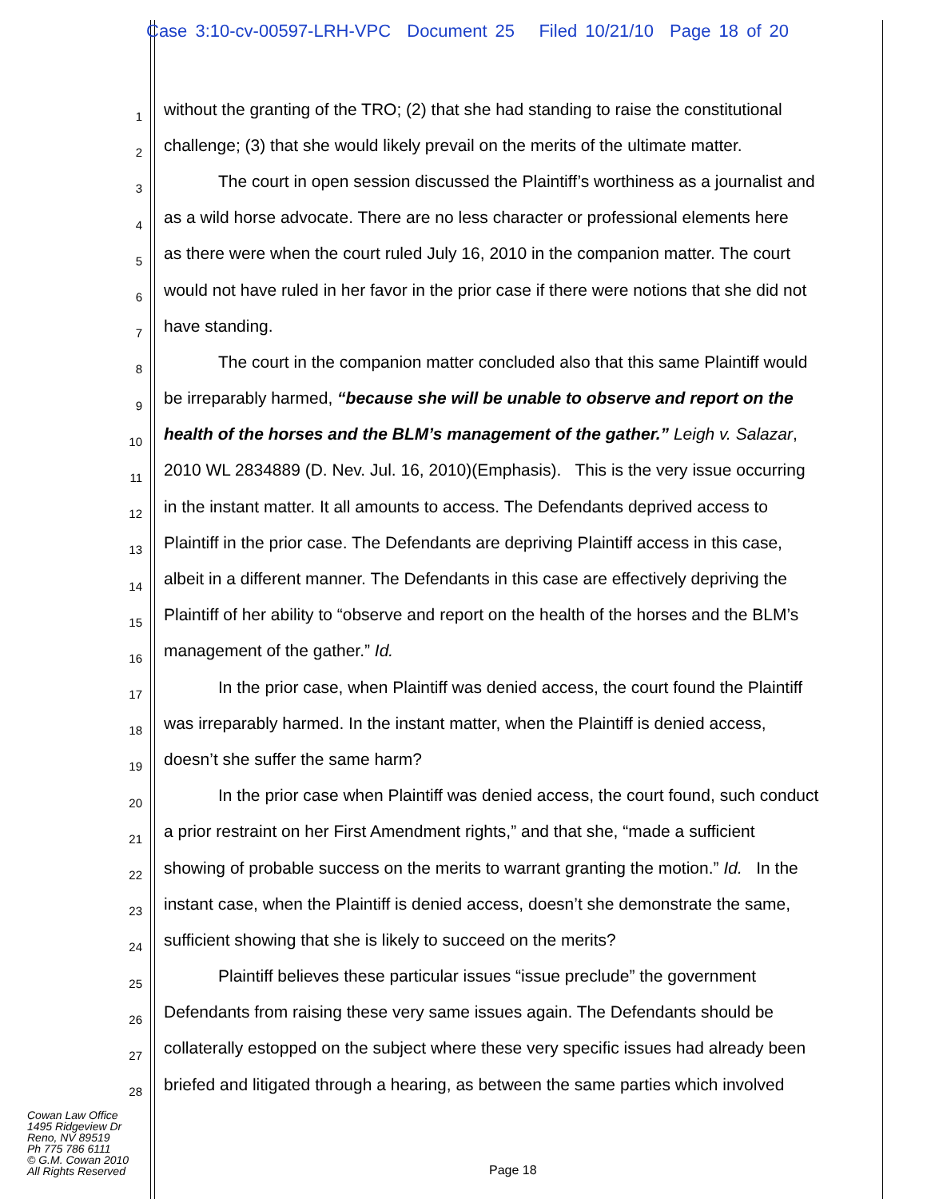Case 3:10-cv-00597-LRH-VPC Document 25 Filed 10/21/10 Page 18 of 20
1
without the granting of the TRO; (2) that she had standing to raise the constitutional
2
challenge; (3) that she would likely prevail on the merits of the ultimate matter.
3
The court in open session discussed the Plaintiff’s worthiness as a journalist and
4
as a wild horse advocate. There are no less character or professional elements here
5
as there were when the court ruled July 16, 2010 in the companion matter. The court
6
would not have ruled in her favor in the prior case if there were notions that she did not
7
have standing.
8
The court in the companion matter concluded also that this same Plaintiff would
9
be irreparably harmed, “because she will be unable to observe and report on the
10
health of the horses and the BLM’s management of the gather.” Leigh v. Salazar,
11
2010 WL 2834889 (D. Nev. Jul. 16, 2010)(Emphasis). This is the very issue occurring
12
in the instant matter. It all amounts to access. The Defendants deprived access to
13
Plaintiff in the prior case. The Defendants are depriving Plaintiff access in this case,
14
albeit in a different manner. The Defendants in this case are effectively depriving the
15
Plaintiff of her ability to “observe and report on the health of the horses and the BLM’s
16
management of the gather.” Id.
17
In the prior case, when Plaintiff was denied access, the court found the Plaintiff
18
was irreparably harmed. In the instant matter, when the Plaintiff is denied access,
19
doesn’t she suffer the same harm?
20
In the prior case when Plaintiff was denied access, the court found, such conduct
21
a prior restraint on her First Amendment rights,” and that she, “made a sufficient
22
showing of probable success on the merits to warrant granting the motion.” Id. In the
23
instant case, when the Plaintiff is denied access, doesn’t she demonstrate the same,
24
sufficient showing that she is likely to succeed on the merits?
25
Plaintiff believes these particular issues “issue preclude” the government
26
Defendants from raising these very same issues again. The Defendants should be
27
collaterally estopped on the subject where these very specific issues had already been
28
briefed and litigated through a hearing, as between the same parties which involved
Cowan Law Office
1495 Ridgeview Dr
Reno, NV 89519
Ph 775 786 6111
© G.M. Cowan 2010
All Rights Reserved
Page 18